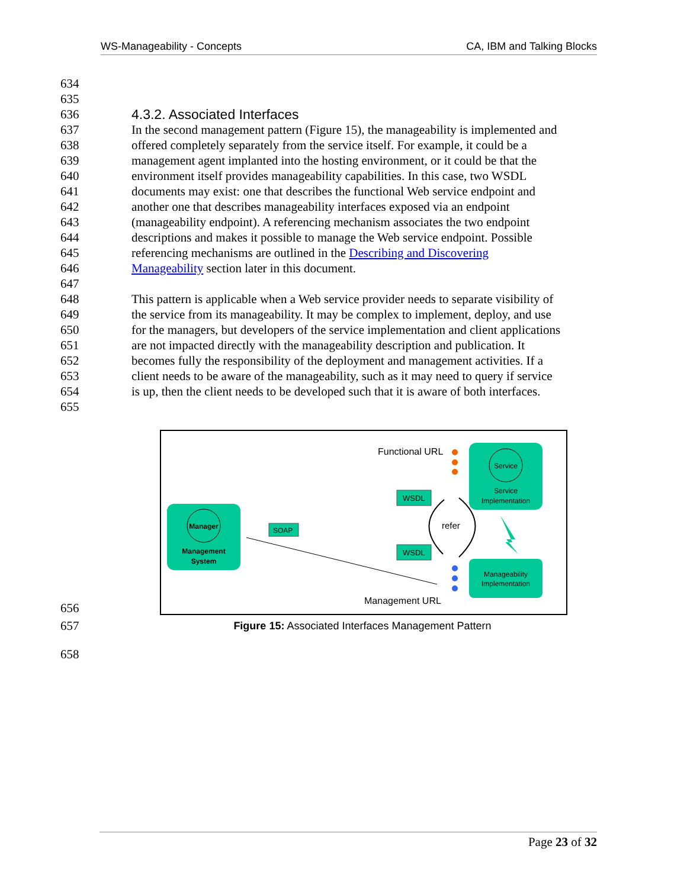WS-Manageability - Concepts CA, IBM and Talking Blocks
634
635
636 4.3.2. Associated Interfaces
637 In the second management pattern (Figure 15), the manageability is implemented and
638 offered completely separately from the service itself. For example, it could be a
639 management agent implanted into the hosting environment, or it could be that the
640 environment itself provides manageability capabilities. In this case, two WSDL
641 documents may exist: one that describes the functional Web service endpoint and
642 another one that describes manageability interfaces exposed via an endpoint
643 (manageability endpoint). A referencing mechanism associates the two endpoint
644 descriptions and makes it possible to manage the Web service endpoint. Possible
645 referencing mechanisms are outlined in the Describing and Discovering
646 Manageability section later in this document.
647
648 This pattern is applicable when a Web service provider needs to separate visibility of
649 the service from its manageability. It may be complex to implement, deploy, and use
650 for the managers, but developers of the service implementation and client applications
651 are not impacted directly with the manageability description and publication. It
652 becomes fully the responsibility of the deployment and management activities. If a
653 client needs to be aware of the manageability, such as it may need to query if service
654 is up, then the client needs to be developed such that it is aware of both interfaces.
655
656
Service
Service
Implementation
Functional URL
WSDL
WSDL
refer
Manager
Management
System
SOAP
Manageability
Implementation
Management URL
657 Figure 15: Associated Interfaces Management Pattern
658
Page 23 of 32